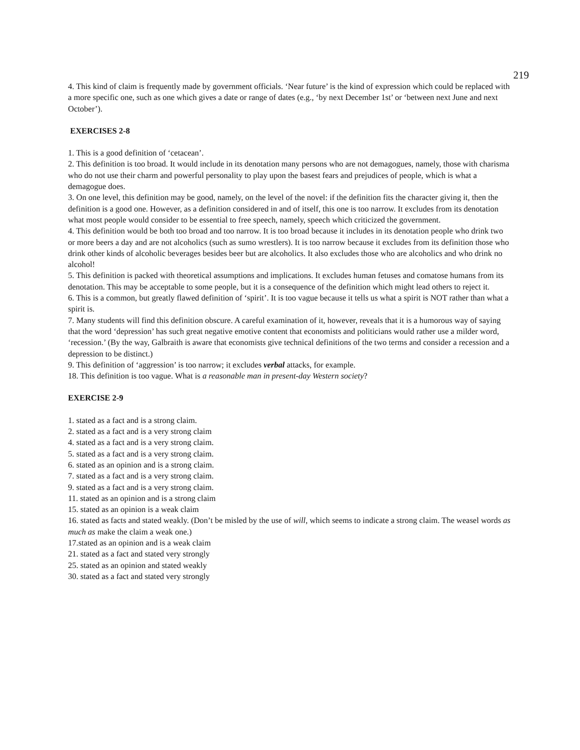219
4. This kind of claim is frequently made by government officials. ‘Near future’ is the kind of expression which could be replaced with a more specific one, such as one which gives a date or range of dates (e.g., ‘by next December 1st’ or ‘between next June and next October’).
EXERCISES 2-8
1. This is a good definition of ‘cetacean’.
2. This definition is too broad. It would include in its denotation many persons who are not demagogues, namely, those with charisma who do not use their charm and powerful personality to play upon the basest fears and prejudices of people, which is what a demagogue does.
3. On one level, this definition may be good, namely, on the level of the novel: if the definition fits the character giving it, then the definition is a good one. However, as a definition considered in and of itself, this one is too narrow. It excludes from its denotation what most people would consider to be essential to free speech, namely, speech which criticized the government.
4. This definition would be both too broad and too narrow. It is too broad because it includes in its denotation people who drink two or more beers a day and are not alcoholics (such as sumo wrestlers). It is too narrow because it excludes from its definition those who drink other kinds of alcoholic beverages besides beer but are alcoholics. It also excludes those who are alcoholics and who drink no alcohol!
5. This definition is packed with theoretical assumptions and implications. It excludes human fetuses and comatose humans from its denotation. This may be acceptable to some people, but it is a consequence of the definition which might lead others to reject it.
6. This is a common, but greatly flawed definition of ‘spirit’. It is too vague because it tells us what a spirit is NOT rather than what a spirit is.
7. Many students will find this definition obscure. A careful examination of it, however, reveals that it is a humorous way of saying that the word ‘depression’ has such great negative emotive content that economists and politicians would rather use a milder word, ‘recession.’ (By the way, Galbraith is aware that economists give technical definitions of the two terms and consider a recession and a depression to be distinct.)
9. This definition of ‘aggression’ is too narrow; it excludes verbal attacks, for example.
18. This definition is too vague. What is a reasonable man in present-day Western society?
EXERCISE 2-9
1. stated as a fact and is a strong claim.
2. stated as a fact and is a very strong claim
4. stated as a fact and is a very strong claim.
5. stated as a fact and is a very strong claim.
6. stated as an opinion and is a strong claim.
7. stated as a fact and is a very strong claim.
9. stated as a fact and is a very strong claim.
11. stated as an opinion and is a strong claim
15. stated as an opinion is a weak claim
16. stated as facts and stated weakly. (Don’t be misled by the use of will, which seems to indicate a strong claim. The weasel words as much as make the claim a weak one.)
17.stated as an opinion and is a weak claim
21. stated as a fact and stated very strongly
25. stated as an opinion and stated weakly
30. stated as a fact and stated very strongly